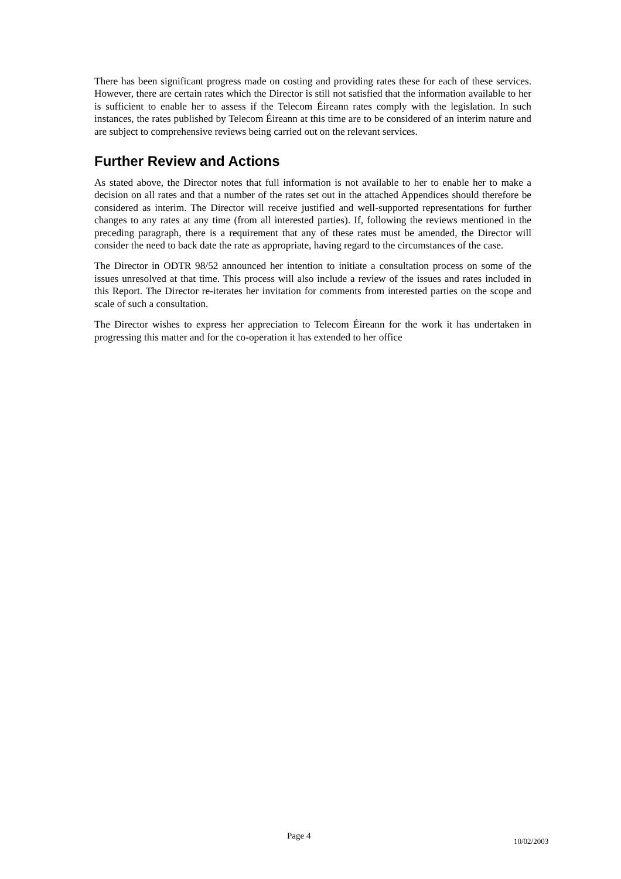There has been significant progress made on costing and providing rates these for each of these services. However, there are certain rates which the Director is still not satisfied that the information available to her is sufficient to enable her to assess if the Telecom Éireann rates comply with the legislation. In such instances, the rates published by Telecom Éireann at this time are to be considered of an interim nature and are subject to comprehensive reviews being carried out on the relevant services.
Further Review and Actions
As stated above, the Director notes that full information is not available to her to enable her to make a decision on all rates and that a number of the rates set out in the attached Appendices should therefore be considered as interim. The Director will receive justified and well-supported representations for further changes to any rates at any time (from all interested parties). If, following the reviews mentioned in the preceding paragraph, there is a requirement that any of these rates must be amended, the Director will consider the need to back date the rate as appropriate, having regard to the circumstances of the case.
The Director in ODTR 98/52 announced her intention to initiate a consultation process on some of the issues unresolved at that time. This process will also include a review of the issues and rates included in this Report. The Director re-iterates her invitation for comments from interested parties on the scope and scale of such a consultation.
The Director wishes to express her appreciation to Telecom Éireann for the work it has undertaken in progressing this matter and for the co-operation it has extended to her office
Page 4 10/02/2003